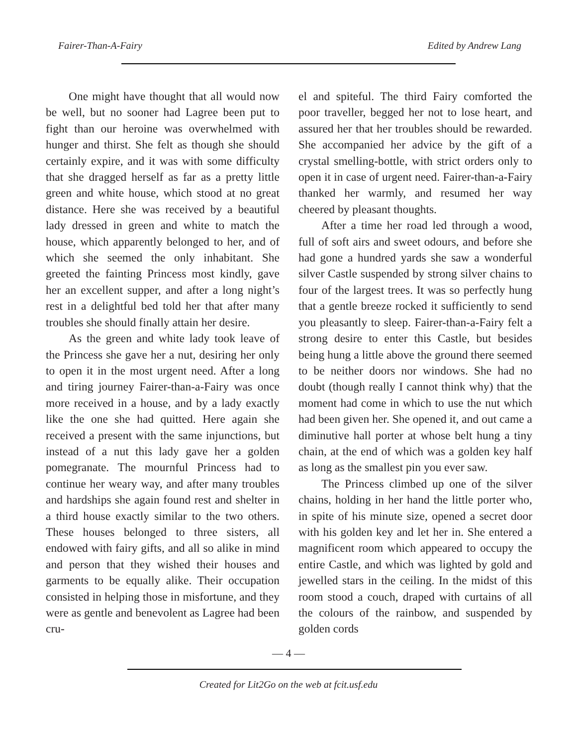Fairer-Than-A-Fairy Edited by Andrew Lang
One might have thought that all would now be well, but no sooner had Lagree been put to fight than our heroine was overwhelmed with hunger and thirst. She felt as though she should certainly expire, and it was with some difficulty that she dragged herself as far as a pretty little green and white house, which stood at no great distance. Here she was received by a beautiful lady dressed in green and white to match the house, which apparently belonged to her, and of which she seemed the only inhabitant. She greeted the fainting Princess most kindly, gave her an excellent supper, and after a long night’s rest in a delightful bed told her that after many troubles she should finally attain her desire.
As the green and white lady took leave of the Princess she gave her a nut, desiring her only to open it in the most urgent need. After a long and tiring journey Fairer-than-a-Fairy was once more received in a house, and by a lady exactly like the one she had quitted. Here again she received a present with the same injunctions, but instead of a nut this lady gave her a golden pomegranate. The mournful Princess had to continue her weary way, and after many troubles and hardships she again found rest and shelter in a third house exactly similar to the two others. These houses belonged to three sisters, all endowed with fairy gifts, and all so alike in mind and person that they wished their houses and garments to be equally alike. Their occupation consisted in helping those in misfortune, and they were as gentle and benevolent as Lagree had been cru-
el and spiteful. The third Fairy comforted the poor traveller, begged her not to lose heart, and assured her that her troubles should be rewarded. She accompanied her advice by the gift of a crystal smelling-bottle, with strict orders only to open it in case of urgent need. Fairer-than-a-Fairy thanked her warmly, and resumed her way cheered by pleasant thoughts.
After a time her road led through a wood, full of soft airs and sweet odours, and before she had gone a hundred yards she saw a wonderful silver Castle suspended by strong silver chains to four of the largest trees. It was so perfectly hung that a gentle breeze rocked it sufficiently to send you pleasantly to sleep. Fairer-than-a-Fairy felt a strong desire to enter this Castle, but besides being hung a little above the ground there seemed to be neither doors nor windows. She had no doubt (though really I cannot think why) that the moment had come in which to use the nut which had been given her. She opened it, and out came a diminutive hall porter at whose belt hung a tiny chain, at the end of which was a golden key half as long as the smallest pin you ever saw.
The Princess climbed up one of the silver chains, holding in her hand the little porter who, in spite of his minute size, opened a secret door with his golden key and let her in. She entered a magnificent room which appeared to occupy the entire Castle, and which was lighted by gold and jewelled stars in the ceiling. In the midst of this room stood a couch, draped with curtains of all the colours of the rainbow, and suspended by golden cords
— 4 —
Created for Lit2Go on the web at fcit.usf.edu